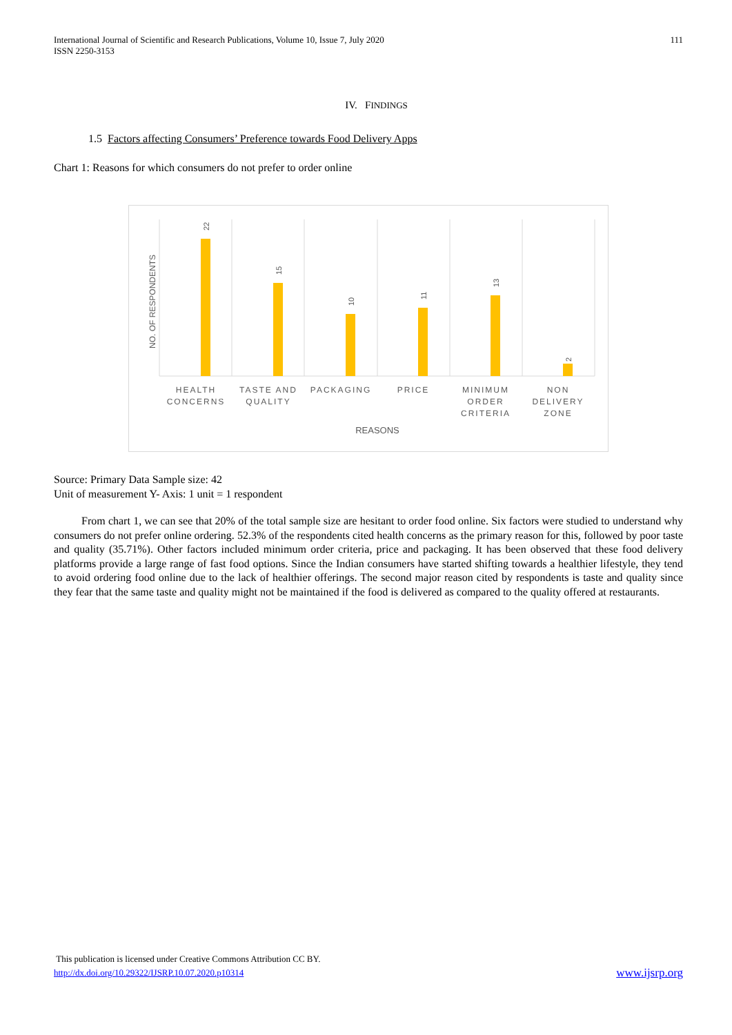International Journal of Scientific and Research Publications, Volume 10, Issue 7, July 2020
ISSN 2250-3153
111
IV. FINDINGS
1.5 Factors affecting Consumers’ Preference towards Food Delivery Apps
Chart 1: Reasons for which consumers do not prefer to order online
22
15
10
11
13
2
NO. OF RESPONDENTS
HEALTH
CONCERNS
TASTE AND
QUALITY
PACKAGING
PRICE
MINIMUM
ORDER
CRITERIA
NON
DELIVERY
ZONE
REASONS
Source: Primary Data Sample size: 42
Unit of measurement Y- Axis: 1 unit = 1 respondent
From chart 1, we can see that 20% of the total sample size are hesitant to order food online. Six factors were studied to understand why consumers do not prefer online ordering. 52.3% of the respondents cited health concerns as the primary reason for this, followed by poor taste and quality (35.71%). Other factors included minimum order criteria, price and packaging. It has been observed that these food delivery platforms provide a large range of fast food options. Since the Indian consumers have started shifting towards a healthier lifestyle, they tend to avoid ordering food online due to the lack of healthier offerings. The second major reason cited by respondents is taste and quality since they fear that the same taste and quality might not be maintained if the food is delivered as compared to the quality offered at restaurants.
This publication is licensed under Creative Commons Attribution CC BY.
http://dx.doi.org/10.29322/IJSRP.10.07.2020.p10314 www.ijsrp.org